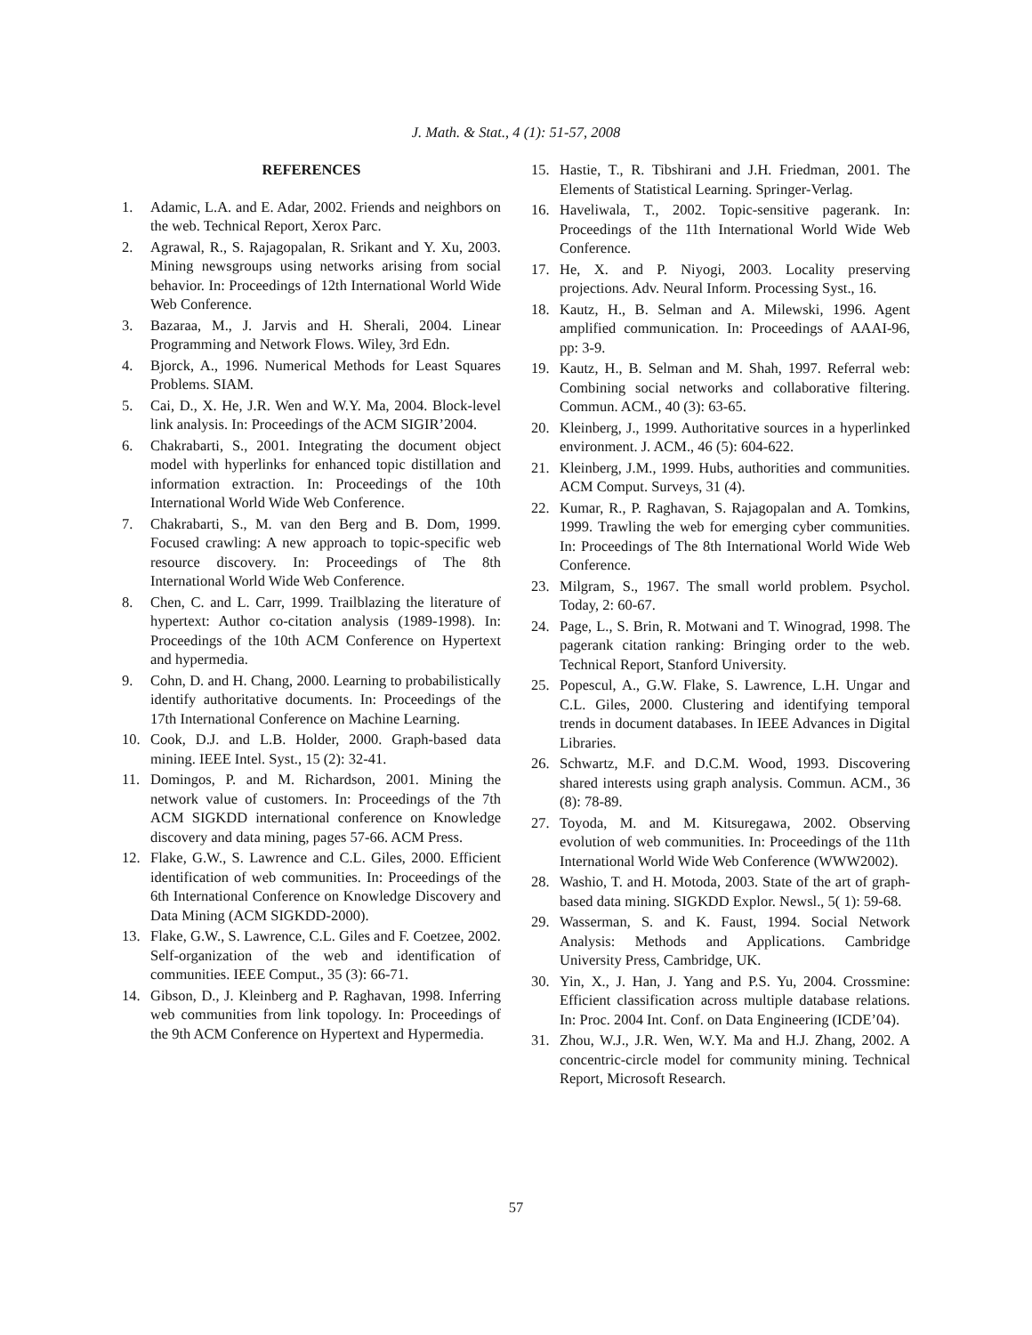J. Math. & Stat., 4 (1): 51-57, 2008
REFERENCES
1. Adamic, L.A. and E. Adar, 2002. Friends and neighbors on the web. Technical Report, Xerox Parc.
2. Agrawal, R., S. Rajagopalan, R. Srikant and Y. Xu, 2003. Mining newsgroups using networks arising from social behavior. In: Proceedings of 12th International World Wide Web Conference.
3. Bazaraa, M., J. Jarvis and H. Sherali, 2004. Linear Programming and Network Flows. Wiley, 3rd Edn.
4. Bjorck, A., 1996. Numerical Methods for Least Squares Problems. SIAM.
5. Cai, D., X. He, J.R. Wen and W.Y. Ma, 2004. Block-level link analysis. In: Proceedings of the ACM SIGIR’2004.
6. Chakrabarti, S., 2001. Integrating the document object model with hyperlinks for enhanced topic distillation and information extraction. In: Proceedings of the 10th International World Wide Web Conference.
7. Chakrabarti, S., M. van den Berg and B. Dom, 1999. Focused crawling: A new approach to topic-specific web resource discovery. In: Proceedings of The 8th International World Wide Web Conference.
8. Chen, C. and L. Carr, 1999. Trailblazing the literature of hypertext: Author co-citation analysis (1989-1998). In: Proceedings of the 10th ACM Conference on Hypertext and hypermedia.
9. Cohn, D. and H. Chang, 2000. Learning to probabilistically identify authoritative documents. In: Proceedings of the 17th International Conference on Machine Learning.
10. Cook, D.J. and L.B. Holder, 2000. Graph-based data mining. IEEE Intel. Syst., 15 (2): 32-41.
11. Domingos, P. and M. Richardson, 2001. Mining the network value of customers. In: Proceedings of the 7th ACM SIGKDD international conference on Knowledge discovery and data mining, pages 57-66. ACM Press.
12. Flake, G.W., S. Lawrence and C.L. Giles, 2000. Efficient identification of web communities. In: Proceedings of the 6th International Conference on Knowledge Discovery and Data Mining (ACM SIGKDD-2000).
13. Flake, G.W., S. Lawrence, C.L. Giles and F. Coetzee, 2002. Self-organization of the web and identification of communities. IEEE Comput., 35 (3): 66-71.
14. Gibson, D., J. Kleinberg and P. Raghavan, 1998. Inferring web communities from link topology. In: Proceedings of the 9th ACM Conference on Hypertext and Hypermedia.
15. Hastie, T., R. Tibshirani and J.H. Friedman, 2001. The Elements of Statistical Learning. Springer-Verlag.
16. Haveliwala, T., 2002. Topic-sensitive pagerank. In: Proceedings of the 11th International World Wide Web Conference.
17. He, X. and P. Niyogi, 2003. Locality preserving projections. Adv. Neural Inform. Processing Syst., 16.
18. Kautz, H., B. Selman and A. Milewski, 1996. Agent amplified communication. In: Proceedings of AAAI-96, pp: 3-9.
19. Kautz, H., B. Selman and M. Shah, 1997. Referral web: Combining social networks and collaborative filtering. Commun. ACM., 40 (3): 63-65.
20. Kleinberg, J., 1999. Authoritative sources in a hyperlinked environment. J. ACM., 46 (5): 604-622.
21. Kleinberg, J.M., 1999. Hubs, authorities and communities. ACM Comput. Surveys, 31 (4).
22. Kumar, R., P. Raghavan, S. Rajagopalan and A. Tomkins, 1999. Trawling the web for emerging cyber communities. In: Proceedings of The 8th International World Wide Web Conference.
23. Milgram, S., 1967. The small world problem. Psychol. Today, 2: 60-67.
24. Page, L., S. Brin, R. Motwani and T. Winograd, 1998. The pagerank citation ranking: Bringing order to the web. Technical Report, Stanford University.
25. Popescul, A., G.W. Flake, S. Lawrence, L.H. Ungar and C.L. Giles, 2000. Clustering and identifying temporal trends in document databases. In IEEE Advances in Digital Libraries.
26. Schwartz, M.F. and D.C.M. Wood, 1993. Discovering shared interests using graph analysis. Commun. ACM., 36 (8): 78-89.
27. Toyoda, M. and M. Kitsuregawa, 2002. Observing evolution of web communities. In: Proceedings of the 11th International World Wide Web Conference (WWW2002).
28. Washio, T. and H. Motoda, 2003. State of the art of graph-based data mining. SIGKDD Explor. Newsl., 5( 1): 59-68.
29. Wasserman, S. and K. Faust, 1994. Social Network Analysis: Methods and Applications. Cambridge University Press, Cambridge, UK.
30. Yin, X., J. Han, J. Yang and P.S. Yu, 2004. Crossmine: Efficient classification across multiple database relations. In: Proc. 2004 Int. Conf. on Data Engineering (ICDE’04).
31. Zhou, W.J., J.R. Wen, W.Y. Ma and H.J. Zhang, 2002. A concentric-circle model for community mining. Technical Report, Microsoft Research.
57